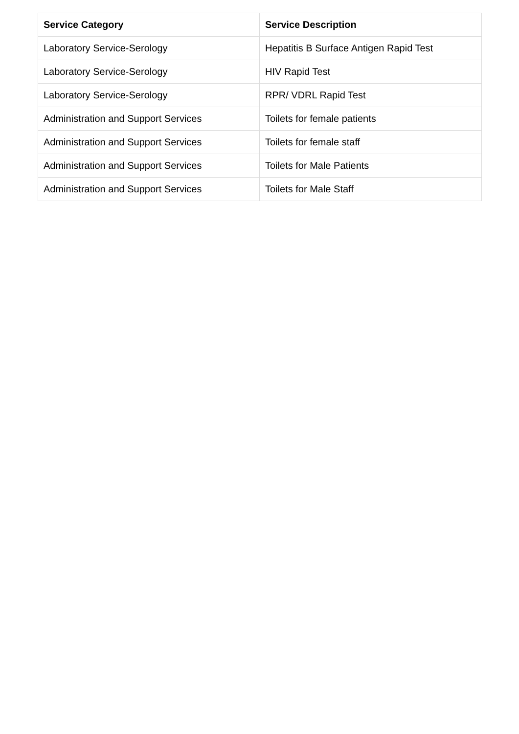| Service Category | Service Description |
| --- | --- |
| Laboratory Service-Serology | Hepatitis B Surface Antigen Rapid Test |
| Laboratory Service-Serology | HIV Rapid Test |
| Laboratory Service-Serology | RPR/ VDRL Rapid Test |
| Administration and Support Services | Toilets for female patients |
| Administration and Support Services | Toilets for female staff |
| Administration and Support Services | Toilets for Male Patients |
| Administration and Support Services | Toilets for Male Staff |